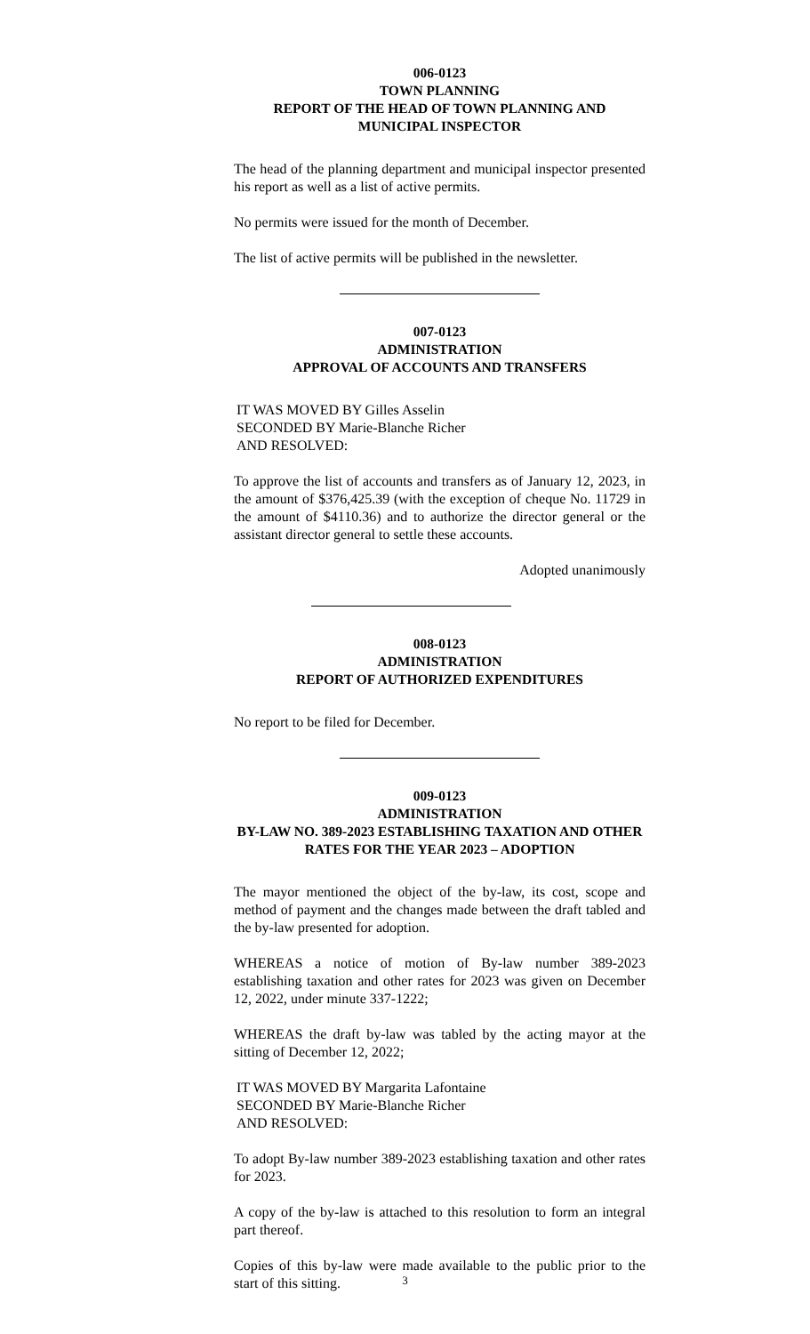006-0123
TOWN PLANNING
REPORT OF THE HEAD OF TOWN PLANNING AND MUNICIPAL INSPECTOR
The head of the planning department and municipal inspector presented his report as well as a list of active permits.
No permits were issued for the month of December.
The list of active permits will be published in the newsletter.
007-0123
ADMINISTRATION
APPROVAL OF ACCOUNTS AND TRANSFERS
IT WAS MOVED BY Gilles Asselin
SECONDED BY Marie-Blanche Richer
AND RESOLVED:
To approve the list of accounts and transfers as of January 12, 2023, in the amount of $376,425.39 (with the exception of cheque No. 11729 in the amount of $4110.36) and to authorize the director general or the assistant director general to settle these accounts.
Adopted unanimously
008-0123
ADMINISTRATION
REPORT OF AUTHORIZED EXPENDITURES
No report to be filed for December.
009-0123
ADMINISTRATION
BY-LAW NO. 389-2023 ESTABLISHING TAXATION AND OTHER RATES FOR THE YEAR 2023 – ADOPTION
The mayor mentioned the object of the by-law, its cost, scope and method of payment and the changes made between the draft tabled and the by-law presented for adoption.
WHEREAS a notice of motion of By-law number 389-2023 establishing taxation and other rates for 2023 was given on December 12, 2022, under minute 337-1222;
WHEREAS the draft by-law was tabled by the acting mayor at the sitting of December 12, 2022;
IT WAS MOVED BY Margarita Lafontaine
SECONDED BY Marie-Blanche Richer
AND RESOLVED:
To adopt By-law number 389-2023 establishing taxation and other rates for 2023.
A copy of the by-law is attached to this resolution to form an integral part thereof.
Copies of this by-law were made available to the public prior to the start of this sitting.
3